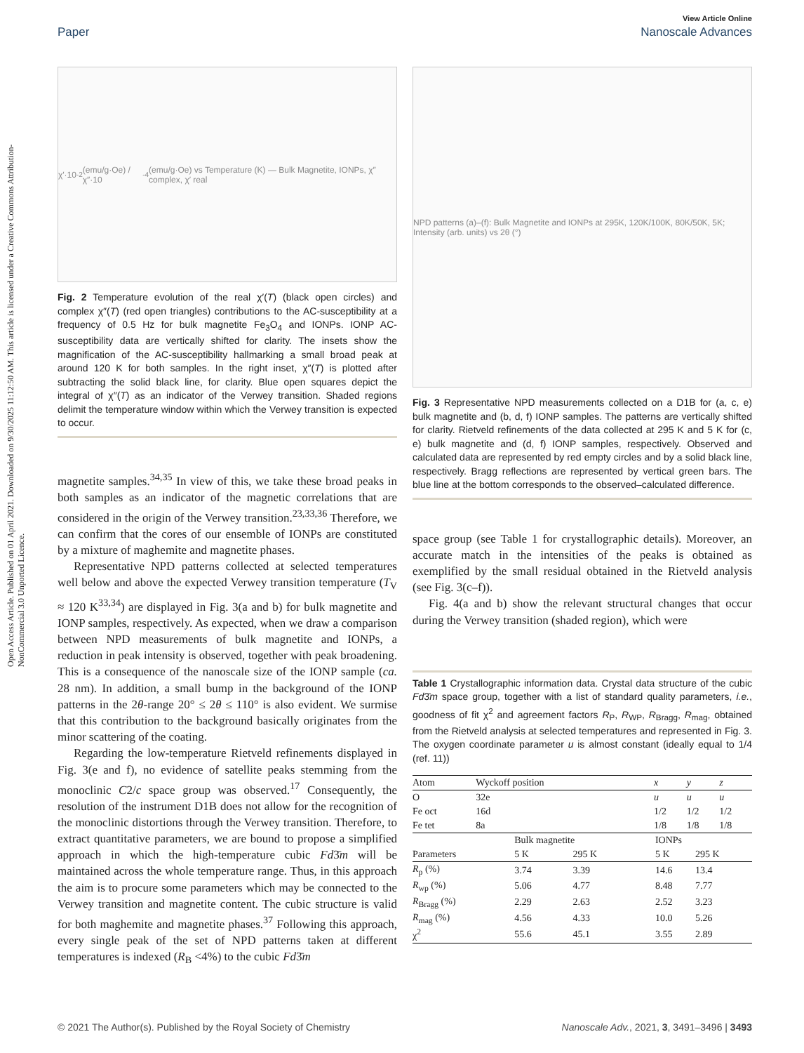Open Access Article. Published on 01 April 2021. Downloaded on 9/30/2025 11:12:50 AM. This article is licensed under a Creative Commons Attribution-NonCommercial 3.0 Unported Licence.
View Article Online
Paper Nanoscale Advances
χ′·10<sup>-2</sup> (emu/g·Oe) / χ″·10<sup>-4</sup> (emu/g·Oe) vs Temperature (K) — Bulk Magnetite, IONPs, χ″ complex, χ′ real
Fig. 2 Temperature evolution of the real χ′(T) (black open circles) and complex χ″(T) (red open triangles) contributions to the AC-susceptibility at a frequency of 0.5 Hz for bulk magnetite Fe<sub>3</sub>O<sub>4</sub> and IONPs. IONP AC-susceptibility data are vertically shifted for clarity. The insets show the magnification of the AC-susceptibility hallmarking a small broad peak at around 120 K for both samples. In the right inset, χ″(T) is plotted after subtracting the solid black line, for clarity. Blue open squares depict the integral of χ″(T) as an indicator of the Verwey transition. Shaded regions delimit the temperature window within which the Verwey transition is expected to occur.
magnetite samples.<sup>34,35</sup> In view of this, we take these broad peaks in both samples as an indicator of the magnetic correlations that are considered in the origin of the Verwey transition.<sup>23,33,36</sup> Therefore, we can confirm that the cores of our ensemble of IONPs are constituted by a mixture of maghemite and magnetite phases.
Representative NPD patterns collected at selected temperatures well below and above the expected Verwey transition temperature (T<sub>V</sub> ≈ 120 K<sup>33,34</sup>) are displayed in Fig. 3(a and b) for bulk magnetite and IONP samples, respectively. As expected, when we draw a comparison between NPD measurements of bulk magnetite and IONPs, a reduction in peak intensity is observed, together with peak broadening. This is a consequence of the nanoscale size of the IONP sample (ca. 28 nm). In addition, a small bump in the background of the IONP patterns in the 2θ-range 20° ≤ 2θ ≤ 110° is also evident. We surmise that this contribution to the background basically originates from the minor scattering of the coating.
Regarding the low-temperature Rietveld refinements displayed in Fig. 3(e and f), no evidence of satellite peaks stemming from the monoclinic C2/c space group was observed.<sup>17</sup> Consequently, the resolution of the instrument D1B does not allow for the recognition of the monoclinic distortions through the Verwey transition. Therefore, to extract quantitative parameters, we are bound to propose a simplified approach in which the high-temperature cubic Fd3̄m will be maintained across the whole temperature range. Thus, in this approach the aim is to procure some parameters which may be connected to the Verwey transition and magnetite content. The cubic structure is valid for both maghemite and magnetite phases.<sup>37</sup> Following this approach, every single peak of the set of NPD patterns taken at different temperatures is indexed (R<sub>B</sub> <4%) to the cubic Fd3̄m
NPD patterns (a)–(f): Bulk Magnetite and IONPs at 295K, 120K/100K, 80K/50K, 5K; Intensity (arb. units) vs 2θ (°)
Fig. 3 Representative NPD measurements collected on a D1B for (a, c, e) bulk magnetite and (b, d, f) IONP samples. The patterns are vertically shifted for clarity. Rietveld refinements of the data collected at 295 K and 5 K for (c, e) bulk magnetite and (d, f) IONP samples, respectively. Observed and calculated data are represented by red empty circles and by a solid black line, respectively. Bragg reflections are represented by vertical green bars. The blue line at the bottom corresponds to the observed–calculated difference.
space group (see Table 1 for crystallographic details). Moreover, an accurate match in the intensities of the peaks is obtained as exemplified by the small residual obtained in the Rietveld analysis (see Fig. 3(c–f)).
Fig. 4(a and b) show the relevant structural changes that occur during the Verwey transition (shaded region), which were
Table 1 Crystallographic information data. Crystal data structure of the cubic Fd3̄m space group, together with a list of standard quality parameters, i.e., goodness of fit χ<sup>2</sup> and agreement factors R<sub>P</sub>, R<sub>WP</sub>, R<sub>Bragg</sub>, R<sub>mag</sub>, obtained from the Rietveld analysis at selected temperatures and represented in Fig. 3. The oxygen coordinate parameter u is almost constant (ideally equal to 1/4 (ref. 11))
| Atom | Wyckoff position | x | y | z |
| --- | --- | --- | --- | --- |
| O | 32e | u | u | u |
| Fe oct | 16d | 1/2 | 1/2 | 1/2 |
| Fe tet | 8a | 1/8 | 1/8 | 1/8 |
| | Bulk magnetite | | IONPs | |
| --- | --- | --- | --- | --- |
| Parameters | 5 K | 295 K | 5 K | 295 K |
| R<sub>p</sub> (%) | 3.74 | 3.39 | 14.6 | 13.4 |
| R<sub>wp</sub> (%) | 5.06 | 4.77 | 8.48 | 7.77 |
| R<sub>Bragg</sub> (%) | 2.29 | 2.63 | 2.52 | 3.23 |
| R<sub>mag</sub> (%) | 4.56 | 4.33 | 10.0 | 5.26 |
| χ<sup>2</sup> | 55.6 | 45.1 | 3.55 | 2.89 |
© 2021 The Author(s). Published by the Royal Society of Chemistry Nanoscale Adv., 2021, 3, 3491–3496 | 3493